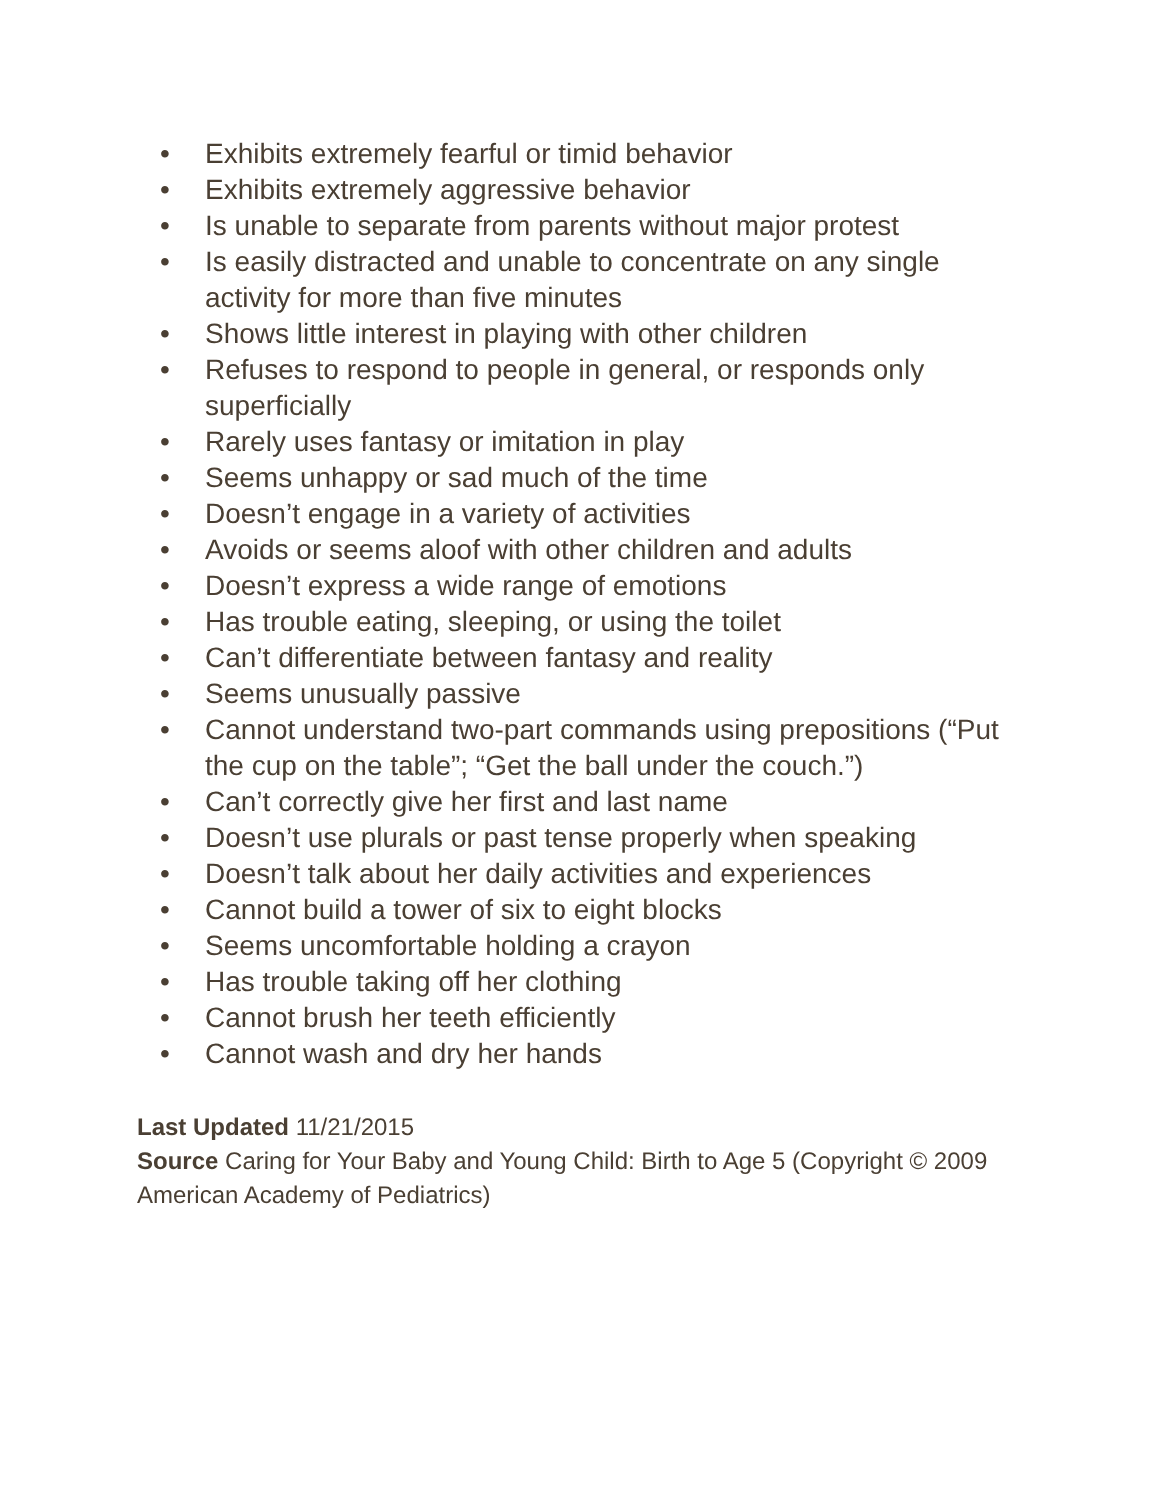• Exhibits extremely fearful or timid behavior
• Exhibits extremely aggressive behavior
• Is unable to separate from parents without major protest
• Is easily distracted and unable to concentrate on any single activity for more than five minutes
• Shows little interest in playing with other children
• Refuses to respond to people in general, or responds only superficially
• Rarely uses fantasy or imitation in play
• Seems unhappy or sad much of the time
• Doesn’t engage in a variety of activities
• Avoids or seems aloof with other children and adults
• Doesn’t express a wide range of emotions
• Has trouble eating, sleeping, or using the toilet
• Can’t differentiate between fantasy and reality
• Seems unusually passive
• Cannot understand two-part commands using prepositions (“Put the cup on the table”; “Get the ball under the couch.”)
• Can’t correctly give her first and last name
• Doesn’t use plurals or past tense properly when speaking
• Doesn’t talk about her daily activities and experiences
• Cannot build a tower of six to eight blocks
• Seems uncomfortable holding a crayon
• Has trouble taking off her clothing
• Cannot brush her teeth efficiently
• Cannot wash and dry her hands
Last Updated 11/21/2015
Source Caring for Your Baby and Young Child: Birth to Age 5 (Copyright © 2009 American Academy of Pediatrics)